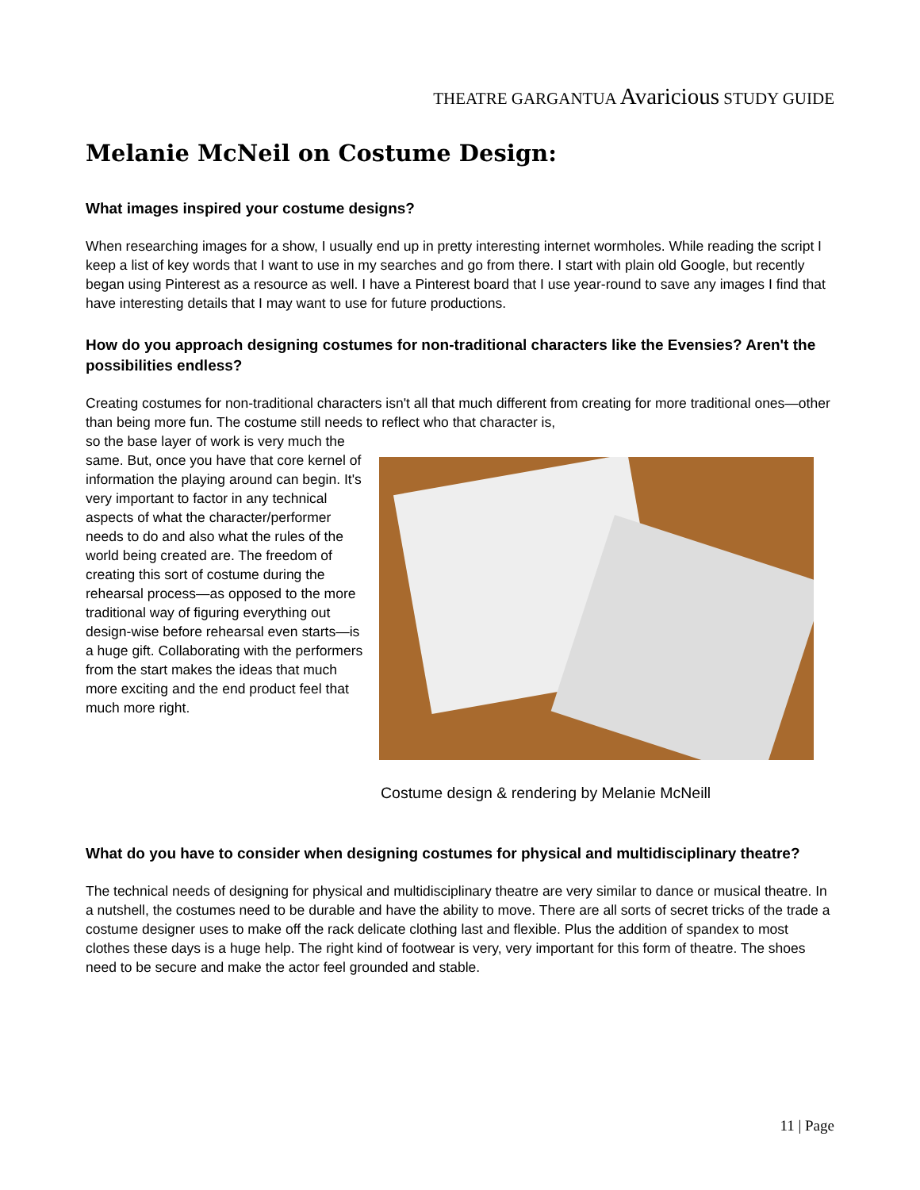THEATRE GARGANTUA Avaricious STUDY GUIDE
Melanie McNeil on Costume Design:
What images inspired your costume designs?
When researching images for a show, I usually end up in pretty interesting internet wormholes. While reading the script I keep a list of key words that I want to use in my searches and go from there. I start with plain old Google, but recently began using Pinterest as a resource as well. I have a Pinterest board that I use year-round to save any images I find that have interesting details that I may want to use for future productions.
How do you approach designing costumes for non-traditional characters like the Evensies? Aren't the possibilities endless?
Creating costumes for non-traditional characters isn't all that much different from creating for more traditional ones—other than being more fun. The costume still needs to reflect who that character is,
so the base layer of work is very much the same. But, once you have that core kernel of information the playing around can begin. It's very important to factor in any technical aspects of what the character/performer needs to do and also what the rules of the world being created are. The freedom of creating this sort of costume during the rehearsal process—as opposed to the more traditional way of figuring everything out design-wise before rehearsal even starts—is a huge gift. Collaborating with the performers from the start makes the ideas that much more exciting and the end product feel that much more right.
Costume design & rendering by Melanie McNeill
What do you have to consider when designing costumes for physical and multidisciplinary theatre?
The technical needs of designing for physical and multidisciplinary theatre are very similar to dance or musical theatre. In a nutshell, the costumes need to be durable and have the ability to move. There are all sorts of secret tricks of the trade a costume designer uses to make off the rack delicate clothing last and flexible. Plus the addition of spandex to most clothes these days is a huge help. The right kind of footwear is very, very important for this form of theatre. The shoes need to be secure and make the actor feel grounded and stable.
11 | Page